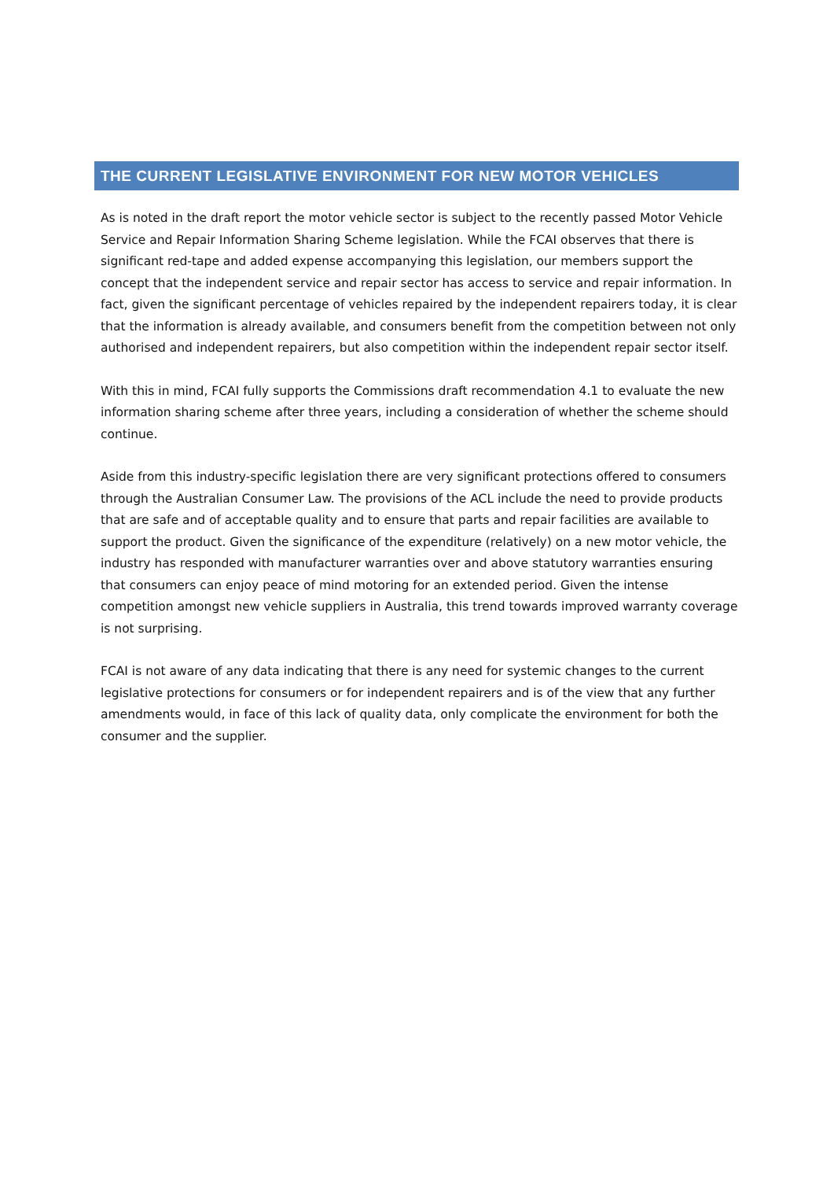THE CURRENT LEGISLATIVE ENVIRONMENT FOR NEW MOTOR VEHICLES
As is noted in the draft report the motor vehicle sector is subject to the recently passed Motor Vehicle Service and Repair Information Sharing Scheme legislation. While the FCAI observes that there is significant red-tape and added expense accompanying this legislation, our members support the concept that the independent service and repair sector has access to service and repair information. In fact, given the significant percentage of vehicles repaired by the independent repairers today, it is clear that the information is already available, and consumers benefit from the competition between not only authorised and independent repairers, but also competition within the independent repair sector itself.
With this in mind, FCAI fully supports the Commissions draft recommendation 4.1 to evaluate the new information sharing scheme after three years, including a consideration of whether the scheme should continue.
Aside from this industry-specific legislation there are very significant protections offered to consumers through the Australian Consumer Law. The provisions of the ACL include the need to provide products that are safe and of acceptable quality and to ensure that parts and repair facilities are available to support the product. Given the significance of the expenditure (relatively) on a new motor vehicle, the industry has responded with manufacturer warranties over and above statutory warranties ensuring that consumers can enjoy peace of mind motoring for an extended period. Given the intense competition amongst new vehicle suppliers in Australia, this trend towards improved warranty coverage is not surprising.
FCAI is not aware of any data indicating that there is any need for systemic changes to the current legislative protections for consumers or for independent repairers and is of the view that any further amendments would, in face of this lack of quality data, only complicate the environment for both the consumer and the supplier.